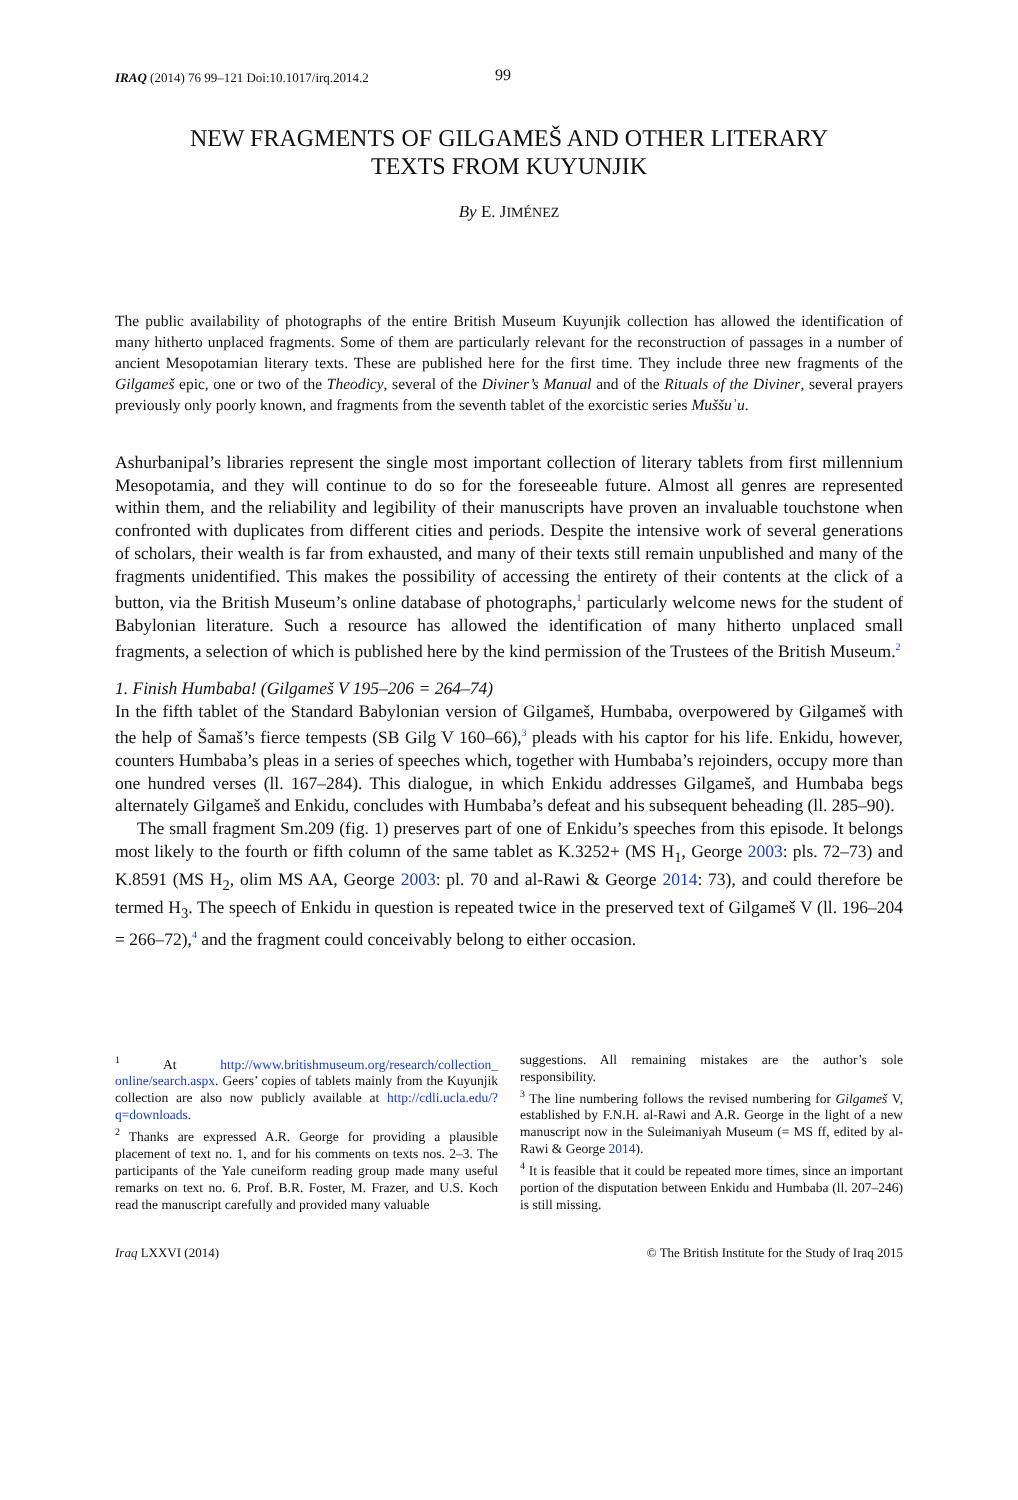IRAQ (2014) 76 99–121 Doi:10.1017/irq.2014.2 99
NEW FRAGMENTS OF GILGAMEŠ AND OTHER LITERARY
TEXTS FROM KUYUNJIK
By E. JIMÉNEZ
The public availability of photographs of the entire British Museum Kuyunjik collection has allowed the identification of many hitherto unplaced fragments. Some of them are particularly relevant for the reconstruction of passages in a number of ancient Mesopotamian literary texts. These are published here for the first time. They include three new fragments of the Gilgameš epic, one or two of the Theodicy, several of the Diviner’s Manual and of the Rituals of the Diviner, several prayers previously only poorly known, and fragments from the seventh tablet of the exorcistic series Muššuʾu.
Ashurbanipal’s libraries represent the single most important collection of literary tablets from first millennium Mesopotamia, and they will continue to do so for the foreseeable future. Almost all genres are represented within them, and the reliability and legibility of their manuscripts have proven an invaluable touchstone when confronted with duplicates from different cities and periods. Despite the intensive work of several generations of scholars, their wealth is far from exhausted, and many of their texts still remain unpublished and many of the fragments unidentified. This makes the possibility of accessing the entirety of their contents at the click of a button, via the British Museum’s online database of photographs,<sup>1</sup> particularly welcome news for the student of Babylonian literature. Such a resource has allowed the identification of many hitherto unplaced small fragments, a selection of which is published here by the kind permission of the Trustees of the British Museum.<sup>2</sup>
1. Finish Humbaba! (Gilgameš V 195–206 = 264–74)
In the fifth tablet of the Standard Babylonian version of Gilgameš, Humbaba, overpowered by Gilgameš with the help of Šamaš’s fierce tempests (SB Gilg V 160–66),<sup>3</sup> pleads with his captor for his life. Enkidu, however, counters Humbaba’s pleas in a series of speeches which, together with Humbaba’s rejoinders, occupy more than one hundred verses (ll. 167–284). This dialogue, in which Enkidu addresses Gilgameš, and Humbaba begs alternately Gilgameš and Enkidu, concludes with Humbaba’s defeat and his subsequent beheading (ll. 285–90).
The small fragment Sm.209 (fig. 1) preserves part of one of Enkidu’s speeches from this episode. It belongs most likely to the fourth or fifth column of the same tablet as K.3252+ (MS H<sub>1</sub>, George 2003: pls. 72–73) and K.8591 (MS H<sub>2</sub>, olim MS AA, George 2003: pl. 70 and al-Rawi & George 2014: 73), and could therefore be termed H<sub>3</sub>. The speech of Enkidu in question is repeated twice in the preserved text of Gilgameš V (ll. 196–204 = 266–72),<sup>4</sup> and the fragment could conceivably belong to either occasion.
<sup>1</sup> At http://www.britishmuseum.org/research/collection_ online/search.aspx. Geers’ copies of tablets mainly from the Kuyunjik collection are also now publicly available at http://cdli.ucla.edu/?q=downloads.
<sup>2</sup> Thanks are expressed A.R. George for providing a plausible placement of text no. 1, and for his comments on texts nos. 2–3. The participants of the Yale cuneiform reading group made many useful remarks on text no. 6. Prof. B.R. Foster, M. Frazer, and U.S. Koch read the manuscript carefully and provided many valuable
suggestions. All remaining mistakes are the author’s sole responsibility.
<sup>3</sup> The line numbering follows the revised numbering for Gilgameš V, established by F.N.H. al-Rawi and A.R. George in the light of a new manuscript now in the Suleimaniyah Museum (= MS ff, edited by al-Rawi & George 2014).
<sup>4</sup> It is feasible that it could be repeated more times, since an important portion of the disputation between Enkidu and Humbaba (ll. 207–246) is still missing.
Iraq LXXVI (2014) © The British Institute for the Study of Iraq 2015